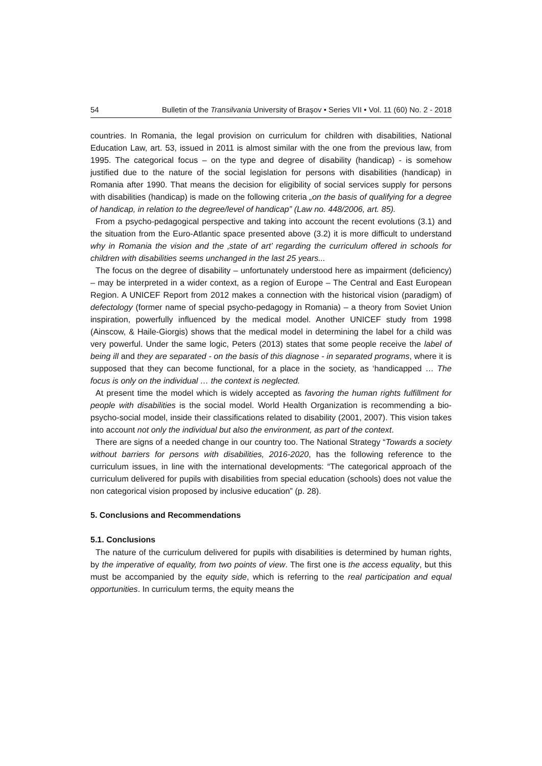54 Bulletin of the Transilvania University of Braşov • Series VII • Vol. 11 (60) No. 2 - 2018
countries. In Romania, the legal provision on curriculum for children with disabilities, National Education Law, art. 53, issued in 2011 is almost similar with the one from the previous law, from 1995. The categorical focus – on the type and degree of disability (handicap) - is somehow justified due to the nature of the social legislation for persons with disabilities (handicap) in Romania after 1990. That means the decision for eligibility of social services supply for persons with disabilities (handicap) is made on the following criteria „on the basis of qualifying for a degree of handicap, in relation to the degree/level of handicap” (Law no. 448/2006, art. 85).
From a psycho-pedagogical perspective and taking into account the recent evolutions (3.1) and the situation from the Euro-Atlantic space presented above (3.2) it is more difficult to understand why in Romania the vision and the ‚state of art’ regarding the curriculum offered in schools for children with disabilities seems unchanged in the last 25 years...
The focus on the degree of disability – unfortunately understood here as impairment (deficiency) – may be interpreted in a wider context, as a region of Europe – The Central and East European Region. A UNICEF Report from 2012 makes a connection with the historical vision (paradigm) of defectology (former name of special psycho-pedagogy in Romania) – a theory from Soviet Union inspiration, powerfully influenced by the medical model. Another UNICEF study from 1998 (Ainscow, & Haile-Giorgis) shows that the medical model in determining the label for a child was very powerful. Under the same logic, Peters (2013) states that some people receive the label of being ill and they are separated - on the basis of this diagnose - in separated programs, where it is supposed that they can become functional, for a place in the society, as ‘handicapped … The focus is only on the individual … the context is neglected.
At present time the model which is widely accepted as favoring the human rights fulfillment for people with disabilities is the social model. World Health Organization is recommending a bio-psycho-social model, inside their classifications related to disability (2001, 2007). This vision takes into account not only the individual but also the environment, as part of the context.
There are signs of a needed change in our country too. The National Strategy “Towards a society without barriers for persons with disabilities, 2016-2020, has the following reference to the curriculum issues, in line with the international developments: “The categorical approach of the curriculum delivered for pupils with disabilities from special education (schools) does not value the non categorical vision proposed by inclusive education” (p. 28).
5. Conclusions and Recommendations
5.1. Conclusions
The nature of the curriculum delivered for pupils with disabilities is determined by human rights, by the imperative of equality, from two points of view. The first one is the access equality, but this must be accompanied by the equity side, which is referring to the real participation and equal opportunities. In curriculum terms, the equity means the